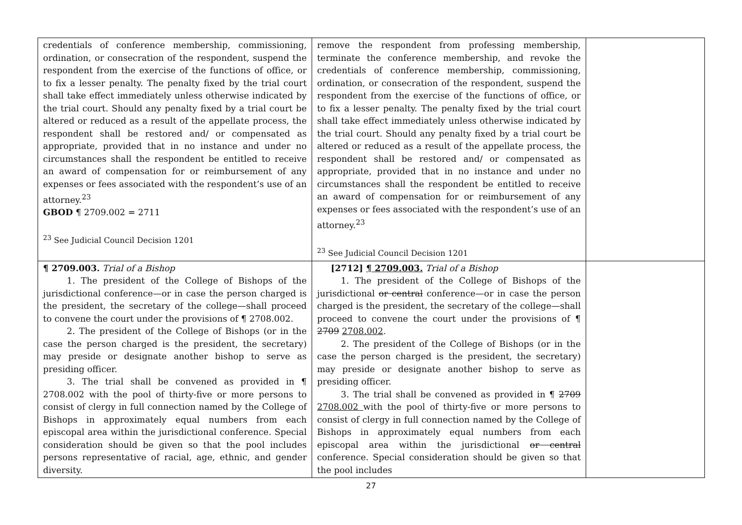| credentials of conference membership, commissioning, ordination, or consecration of the respondent, suspend the respondent from the exercise of the functions of office, or to fix a lesser penalty. The penalty fixed by the trial court shall take effect immediately unless otherwise indicated by the trial court. Should any penalty fixed by a trial court be altered or reduced as a result of the appellate process, the respondent shall be restored and/ or compensated as appropriate, provided that in no instance and under no circumstances shall the respondent be entitled to receive an award of compensation for or reimbursement of any expenses or fees associated with the respondent’s use of an attorney.<sup>23</sup> GBOD ¶ 2709.002 = 2711 <sup>23</sup> See Judicial Council Decision 1201 | remove the respondent from professing membership, terminate the conference membership, and revoke the credentials of conference membership, commissioning, ordination, or consecration of the respondent, suspend the respondent from the exercise of the functions of office, or to fix a lesser penalty. The penalty fixed by the trial court shall take effect immediately unless otherwise indicated by the trial court. Should any penalty fixed by a trial court be altered or reduced as a result of the appellate process, the respondent shall be restored and/ or compensated as appropriate, provided that in no instance and under no circumstances shall the respondent be entitled to receive an award of compensation for or reimbursement of any expenses or fees associated with the respondent’s use of an attorney.<sup>23</sup> <sup>23</sup> See Judicial Council Decision 1201 | |
| ¶ 2709.003. Trial of a Bishop 1. The president of the College of Bishops of the jurisdictional conference—or in case the person charged is the president, the secretary of the college—shall proceed to convene the court under the provisions of ¶ 2708.002. 2. The president of the College of Bishops (or in the case the person charged is the president, the secretary) may preside or designate another bishop to serve as presiding officer. 3. The trial shall be convened as provided in ¶ 2708.002 with the pool of thirty-five or more persons to consist of clergy in full connection named by the College of Bishops in approximately equal numbers from each episcopal area within the jurisdictional conference. Special consideration should be given so that the pool includes persons representative of racial, age, ethnic, and gender diversity. | [2712] ¶ 2709.003. Trial of a Bishop 1. The president of the College of Bishops of the jurisdictional or central conference—or in case the person charged is the president, the secretary of the college—shall proceed to convene the court under the provisions of ¶ 2709 2708.002 . 2. The president of the College of Bishops (or in the case the person charged is the president, the secretary) may preside or designate another bishop to serve as presiding officer. 3. The trial shall be convened as provided in ¶ 2709 2708.002 with the pool of thirty-five or more persons to consist of clergy in full connection named by the College of Bishops in approximately equal numbers from each episcopal area within the jurisdictional or central conference. Special consideration should be given so that the pool includes | |
27